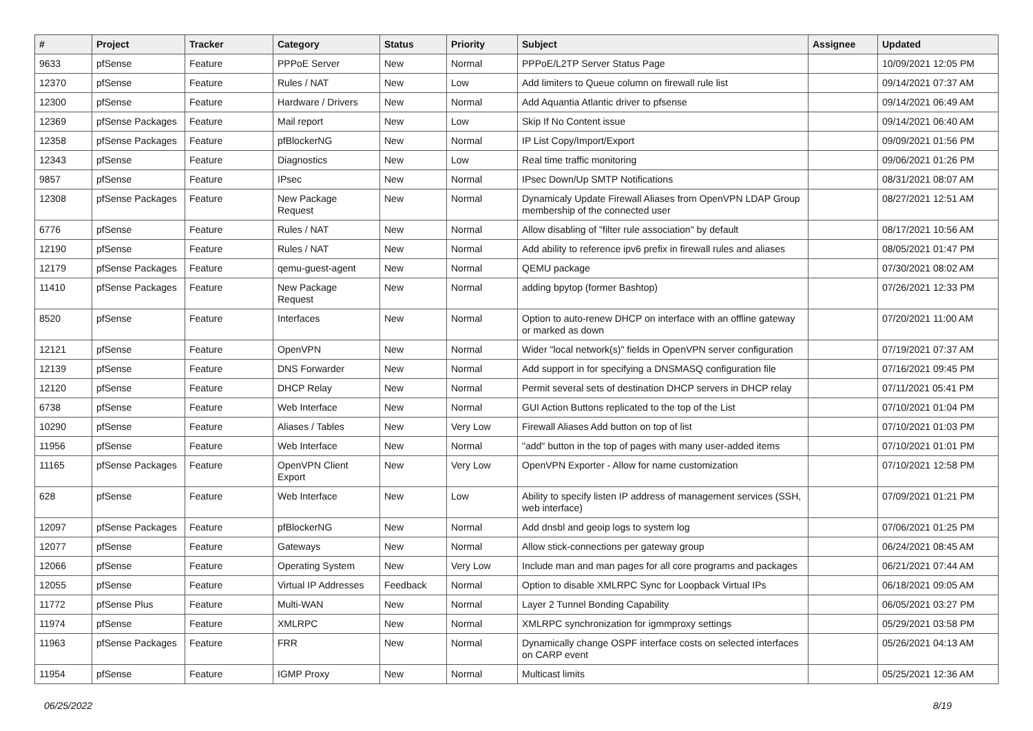| # | Project | Tracker | Category | Status | Priority | Subject | Assignee | Updated |
| --- | --- | --- | --- | --- | --- | --- | --- | --- |
| 9633 | pfSense | Feature | PPPoE Server | New | Normal | PPPoE/L2TP Server Status Page | | 10/09/2021 12:05 PM |
| 12370 | pfSense | Feature | Rules / NAT | New | Low | Add limiters to Queue column on firewall rule list | | 09/14/2021 07:37 AM |
| 12300 | pfSense | Feature | Hardware / Drivers | New | Normal | Add Aquantia Atlantic driver to pfsense | | 09/14/2021 06:49 AM |
| 12369 | pfSense Packages | Feature | Mail report | New | Low | Skip If No Content issue | | 09/14/2021 06:40 AM |
| 12358 | pfSense Packages | Feature | pfBlockerNG | New | Normal | IP List Copy/Import/Export | | 09/09/2021 01:56 PM |
| 12343 | pfSense | Feature | Diagnostics | New | Low | Real time traffic monitoring | | 09/06/2021 01:26 PM |
| 9857 | pfSense | Feature | IPsec | New | Normal | IPsec Down/Up SMTP Notifications | | 08/31/2021 08:07 AM |
| 12308 | pfSense Packages | Feature | New Package Request | New | Normal | Dynamicaly Update Firewall Aliases from OpenVPN LDAP Group membership of the connected user | | 08/27/2021 12:51 AM |
| 6776 | pfSense | Feature | Rules / NAT | New | Normal | Allow disabling of "filter rule association" by default | | 08/17/2021 10:56 AM |
| 12190 | pfSense | Feature | Rules / NAT | New | Normal | Add ability to reference ipv6 prefix in firewall rules and aliases | | 08/05/2021 01:47 PM |
| 12179 | pfSense Packages | Feature | qemu-guest-agent | New | Normal | QEMU package | | 07/30/2021 08:02 AM |
| 11410 | pfSense Packages | Feature | New Package Request | New | Normal | adding bpytop (former Bashtop) | | 07/26/2021 12:33 PM |
| 8520 | pfSense | Feature | Interfaces | New | Normal | Option to auto-renew DHCP on interface with an offline gateway or marked as down | | 07/20/2021 11:00 AM |
| 12121 | pfSense | Feature | OpenVPN | New | Normal | Wider "local network(s)" fields in OpenVPN server configuration | | 07/19/2021 07:37 AM |
| 12139 | pfSense | Feature | DNS Forwarder | New | Normal | Add support in for specifying a DNSMASQ configuration file | | 07/16/2021 09:45 PM |
| 12120 | pfSense | Feature | DHCP Relay | New | Normal | Permit several sets of destination DHCP servers in DHCP relay | | 07/11/2021 05:41 PM |
| 6738 | pfSense | Feature | Web Interface | New | Normal | GUI Action Buttons replicated to the top of the List | | 07/10/2021 01:04 PM |
| 10290 | pfSense | Feature | Aliases / Tables | New | Very Low | Firewall Aliases Add button on top of list | | 07/10/2021 01:03 PM |
| 11956 | pfSense | Feature | Web Interface | New | Normal | "add" button in the top of pages with many user-added items | | 07/10/2021 01:01 PM |
| 11165 | pfSense Packages | Feature | OpenVPN Client Export | New | Very Low | OpenVPN Exporter - Allow for name customization | | 07/10/2021 12:58 PM |
| 628 | pfSense | Feature | Web Interface | New | Low | Ability to specify listen IP address of management services (SSH, web interface) | | 07/09/2021 01:21 PM |
| 12097 | pfSense Packages | Feature | pfBlockerNG | New | Normal | Add dnsbl and geoip logs to system log | | 07/06/2021 01:25 PM |
| 12077 | pfSense | Feature | Gateways | New | Normal | Allow stick-connections per gateway group | | 06/24/2021 08:45 AM |
| 12066 | pfSense | Feature | Operating System | New | Very Low | Include man and man pages for all core programs and packages | | 06/21/2021 07:44 AM |
| 12055 | pfSense | Feature | Virtual IP Addresses | Feedback | Normal | Option to disable XMLRPC Sync for Loopback Virtual IPs | | 06/18/2021 09:05 AM |
| 11772 | pfSense Plus | Feature | Multi-WAN | New | Normal | Layer 2 Tunnel Bonding Capability | | 06/05/2021 03:27 PM |
| 11974 | pfSense | Feature | XMLRPC | New | Normal | XMLRPC synchronization for igmmproxy settings | | 05/29/2021 03:58 PM |
| 11963 | pfSense Packages | Feature | FRR | New | Normal | Dynamically change OSPF interface costs on selected interfaces on CARP event | | 05/26/2021 04:13 AM |
| 11954 | pfSense | Feature | IGMP Proxy | New | Normal | Multicast limits | | 05/25/2021 12:36 AM |
06/25/2022 8/19